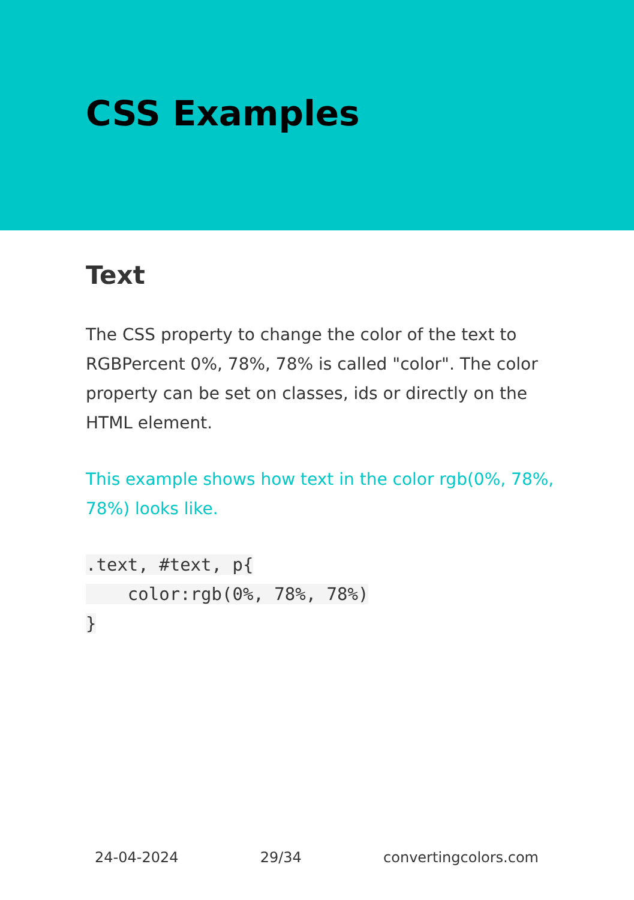CSS Examples
Text
The CSS property to change the color of the text to RGBPercent 0%, 78%, 78% is called "color". The color property can be set on classes, ids or directly on the HTML element.
This example shows how text in the color rgb(0%, 78%, 78%) looks like.
.text, #text, p{
    color:rgb(0%, 78%, 78%)
}
24-04-2024 29/34 convertingcolors.com